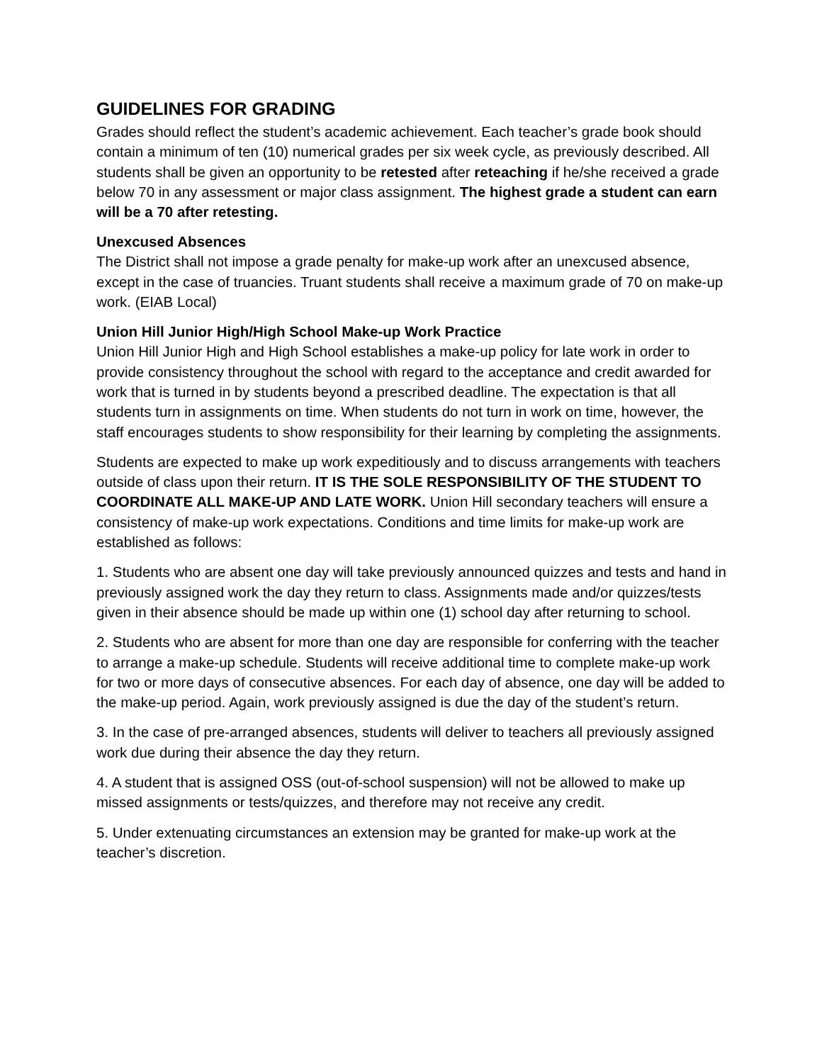GUIDELINES FOR GRADING
Grades should reflect the student’s academic achievement. Each teacher’s grade book should contain a minimum of ten (10) numerical grades per six week cycle, as previously described. All students shall be given an opportunity to be retested after reteaching if he/she received a grade below 70 in any assessment or major class assignment. The highest grade a student can earn will be a 70 after retesting.
Unexcused Absences
The District shall not impose a grade penalty for make-up work after an unexcused absence, except in the case of truancies. Truant students shall receive a maximum grade of 70 on make-up work. (EIAB Local)
Union Hill Junior High/High School Make-up Work Practice
Union Hill Junior High and High School establishes a make-up policy for late work in order to provide consistency throughout the school with regard to the acceptance and credit awarded for work that is turned in by students beyond a prescribed deadline. The expectation is that all students turn in assignments on time. When students do not turn in work on time, however, the staff encourages students to show responsibility for their learning by completing the assignments.
Students are expected to make up work expeditiously and to discuss arrangements with teachers outside of class upon their return. IT IS THE SOLE RESPONSIBILITY OF THE STUDENT TO COORDINATE ALL MAKE-UP AND LATE WORK. Union Hill secondary teachers will ensure a consistency of make-up work expectations. Conditions and time limits for make-up work are established as follows:
1. Students who are absent one day will take previously announced quizzes and tests and hand in previously assigned work the day they return to class. Assignments made and/or quizzes/tests given in their absence should be made up within one (1) school day after returning to school.
2. Students who are absent for more than one day are responsible for conferring with the teacher to arrange a make-up schedule. Students will receive additional time to complete make-up work for two or more days of consecutive absences. For each day of absence, one day will be added to the make-up period. Again, work previously assigned is due the day of the student’s return.
3. In the case of pre-arranged absences, students will deliver to teachers all previously assigned work due during their absence the day they return.
4. A student that is assigned OSS (out-of-school suspension) will not be allowed to make up missed assignments or tests/quizzes, and therefore may not receive any credit.
5. Under extenuating circumstances an extension may be granted for make-up work at the teacher’s discretion.